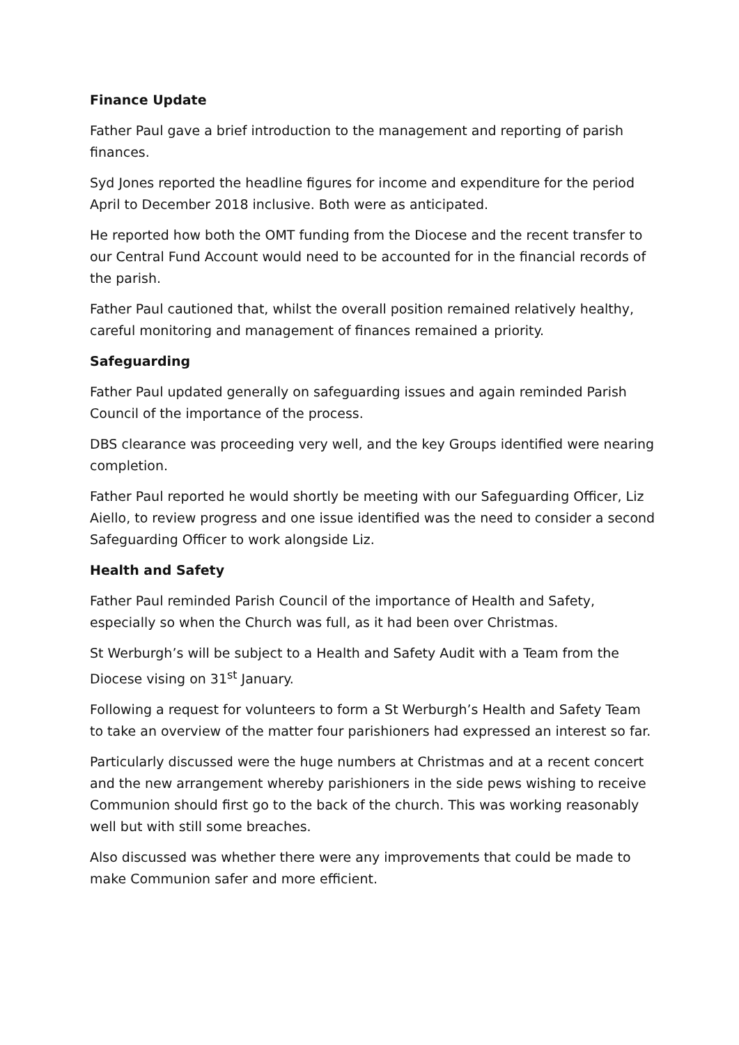Finance Update
Father Paul gave a brief introduction to the management and reporting of parish finances.
Syd Jones reported the headline figures for income and expenditure for the period April to December 2018 inclusive. Both were as anticipated.
He reported how both the OMT funding from the Diocese and the recent transfer to our Central Fund Account would need to be accounted for in the financial records of the parish.
Father Paul cautioned that, whilst the overall position remained relatively healthy, careful monitoring and management of finances remained a priority.
Safeguarding
Father Paul updated generally on safeguarding issues and again reminded Parish Council of the importance of the process.
DBS clearance was proceeding very well, and the key Groups identified were nearing completion.
Father Paul reported he would shortly be meeting with our Safeguarding Officer, Liz Aiello, to review progress and one issue identified was the need to consider a second Safeguarding Officer to work alongside Liz.
Health and Safety
Father Paul reminded Parish Council of the importance of Health and Safety, especially so when the Church was full, as it had been over Christmas.
St Werburgh’s will be subject to a Health and Safety Audit with a Team from the Diocese vising on 31<sup>st</sup> January.
Following a request for volunteers to form a St Werburgh’s Health and Safety Team to take an overview of the matter four parishioners had expressed an interest so far.
Particularly discussed were the huge numbers at Christmas and at a recent concert and the new arrangement whereby parishioners in the side pews wishing to receive Communion should first go to the back of the church. This was working reasonably well but with still some breaches.
Also discussed was whether there were any improvements that could be made to make Communion safer and more efficient.